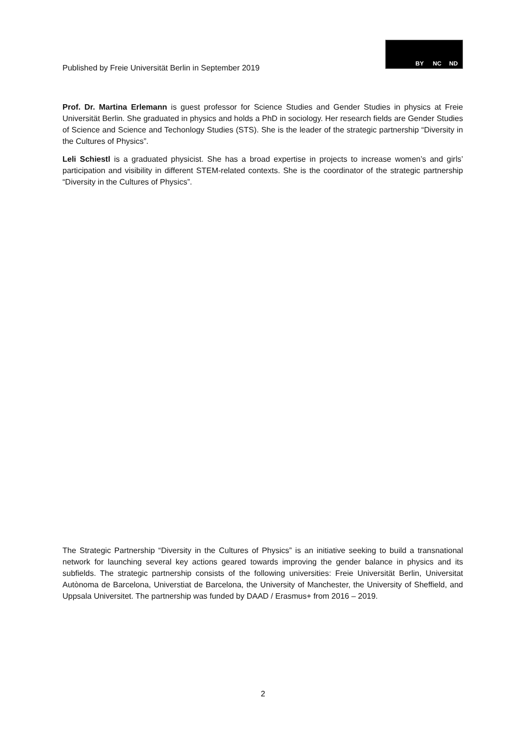Published by Freie Universität Berlin in September 2019
BY NC ND
Prof. Dr. Martina Erlemann is guest professor for Science Studies and Gender Studies in physics at Freie Universität Berlin. She graduated in physics and holds a PhD in sociology. Her research fields are Gender Studies of Science and Science and Techonlogy Studies (STS). She is the leader of the strategic partnership “Diversity in the Cultures of Physics”.
Leli Schiestl is a graduated physicist. She has a broad expertise in projects to increase women’s and girls’ participation and visibility in different STEM-related contexts. She is the coordinator of the strategic partnership “Diversity in the Cultures of Physics”.
The Strategic Partnership “Diversity in the Cultures of Physics” is an initiative seeking to build a transnational network for launching several key actions geared towards improving the gender balance in physics and its subfields. The strategic partnership consists of the following universities: Freie Universität Berlin, Universitat Autònoma de Barcelona, Universtiat de Barcelona, the University of Manchester, the University of Sheffield, and Uppsala Universitet. The partnership was funded by DAAD / Erasmus+ from 2016 – 2019.
2